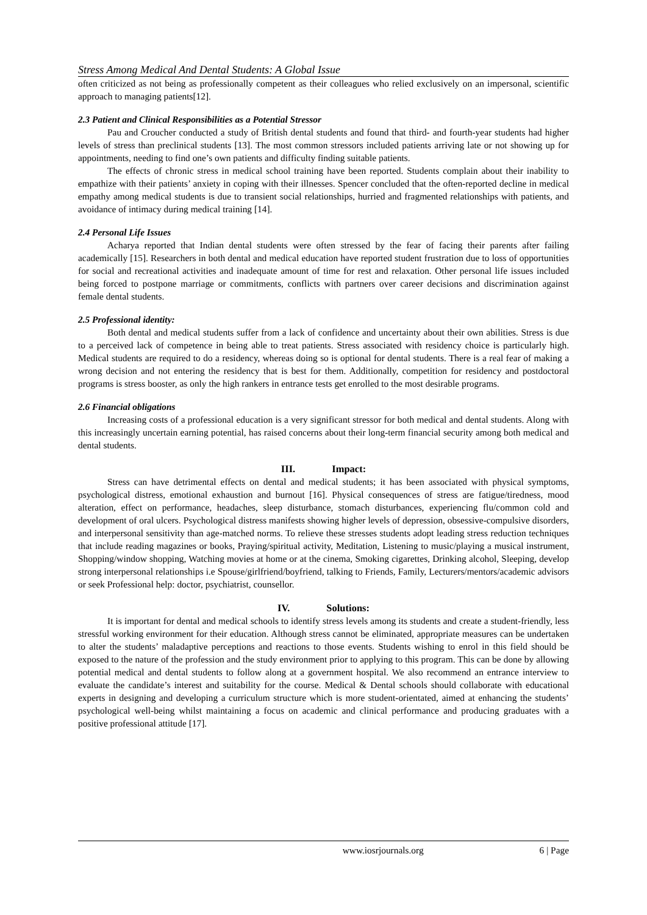Stress Among Medical And Dental Students: A Global Issue
often criticized as not being as professionally competent as their colleagues who relied exclusively on an impersonal, scientific approach to managing patients[12].
2.3 Patient and Clinical Responsibilities as a Potential Stressor
Pau and Croucher conducted a study of British dental students and found that third- and fourth-year students had higher levels of stress than preclinical students [13]. The most common stressors included patients arriving late or not showing up for appointments, needing to find one’s own patients and difficulty finding suitable patients.
The effects of chronic stress in medical school training have been reported. Students complain about their inability to empathize with their patients’ anxiety in coping with their illnesses. Spencer concluded that the often-reported decline in medical empathy among medical students is due to transient social relationships, hurried and fragmented relationships with patients, and avoidance of intimacy during medical training [14].
2.4 Personal Life Issues
Acharya reported that Indian dental students were often stressed by the fear of facing their parents after failing academically [15]. Researchers in both dental and medical education have reported student frustration due to loss of opportunities for social and recreational activities and inadequate amount of time for rest and relaxation. Other personal life issues included being forced to postpone marriage or commitments, conflicts with partners over career decisions and discrimination against female dental students.
2.5 Professional identity:
Both dental and medical students suffer from a lack of confidence and uncertainty about their own abilities. Stress is due to a perceived lack of competence in being able to treat patients. Stress associated with residency choice is particularly high. Medical students are required to do a residency, whereas doing so is optional for dental students. There is a real fear of making a wrong decision and not entering the residency that is best for them. Additionally, competition for residency and postdoctoral programs is stress booster, as only the high rankers in entrance tests get enrolled to the most desirable programs.
2.6 Financial obligations
Increasing costs of a professional education is a very significant stressor for both medical and dental students. Along with this increasingly uncertain earning potential, has raised concerns about their long-term financial security among both medical and dental students.
III. Impact:
Stress can have detrimental effects on dental and medical students; it has been associated with physical symptoms, psychological distress, emotional exhaustion and burnout [16]. Physical consequences of stress are fatigue/tiredness, mood alteration, effect on performance, headaches, sleep disturbance, stomach disturbances, experiencing flu/common cold and development of oral ulcers. Psychological distress manifests showing higher levels of depression, obsessive-compulsive disorders, and interpersonal sensitivity than age-matched norms. To relieve these stresses students adopt leading stress reduction techniques that include reading magazines or books, Praying/spiritual activity, Meditation, Listening to music/playing a musical instrument, Shopping/window shopping, Watching movies at home or at the cinema, Smoking cigarettes, Drinking alcohol, Sleeping, develop strong interpersonal relationships i.e Spouse/girlfriend/boyfriend, talking to Friends, Family, Lecturers/mentors/academic advisors or seek Professional help: doctor, psychiatrist, counsellor.
IV. Solutions:
It is important for dental and medical schools to identify stress levels among its students and create a student-friendly, less stressful working environment for their education. Although stress cannot be eliminated, appropriate measures can be undertaken to alter the students’ maladaptive perceptions and reactions to those events. Students wishing to enrol in this field should be exposed to the nature of the profession and the study environment prior to applying to this program. This can be done by allowing potential medical and dental students to follow along at a government hospital. We also recommend an entrance interview to evaluate the candidate’s interest and suitability for the course. Medical & Dental schools should collaborate with educational experts in designing and developing a curriculum structure which is more student-orientated, aimed at enhancing the students’ psychological well-being whilst maintaining a focus on academic and clinical performance and producing graduates with a positive professional attitude [17].
www.iosrjournals.org 6 | Page